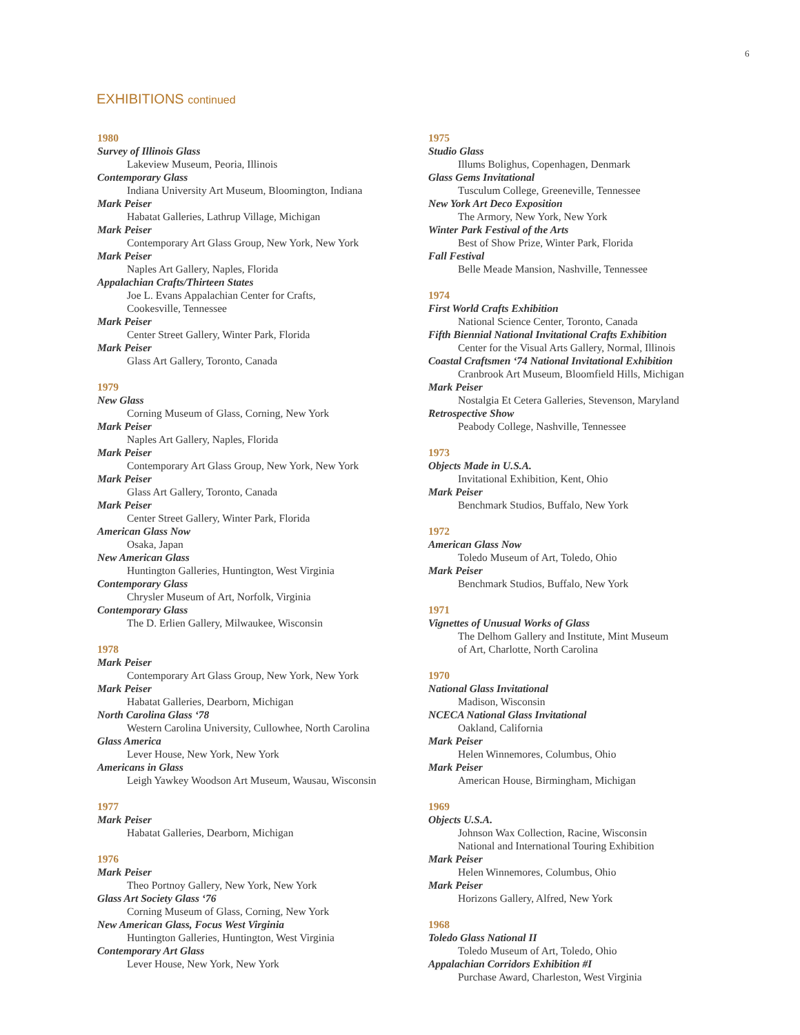6
EXHIBITIONS continued
1980
Survey of Illinois Glass
Lakeview Museum, Peoria, Illinois
Contemporary Glass
Indiana University Art Museum, Bloomington, Indiana
Mark Peiser
Habatat Galleries, Lathrup Village, Michigan
Mark Peiser
Contemporary Art Glass Group, New York, New York
Mark Peiser
Naples Art Gallery, Naples, Florida
Appalachian Crafts/Thirteen States
Joe L. Evans Appalachian Center for Crafts,
Cookesville, Tennessee
Mark Peiser
Center Street Gallery, Winter Park, Florida
Mark Peiser
Glass Art Gallery, Toronto, Canada
1979
New Glass
Corning Museum of Glass, Corning, New York
Mark Peiser
Naples Art Gallery, Naples, Florida
Mark Peiser
Contemporary Art Glass Group, New York, New York
Mark Peiser
Glass Art Gallery, Toronto, Canada
Mark Peiser
Center Street Gallery, Winter Park, Florida
American Glass Now
Osaka, Japan
New American Glass
Huntington Galleries, Huntington, West Virginia
Contemporary Glass
Chrysler Museum of Art, Norfolk, Virginia
Contemporary Glass
The D. Erlien Gallery, Milwaukee, Wisconsin
1978
Mark Peiser
Contemporary Art Glass Group, New York, New York
Mark Peiser
Habatat Galleries, Dearborn, Michigan
North Carolina Glass ‘78
Western Carolina University, Cullowhee, North Carolina
Glass America
Lever House, New York, New York
Americans in Glass
Leigh Yawkey Woodson Art Museum, Wausau, Wisconsin
1977
Mark Peiser
Habatat Galleries, Dearborn, Michigan
1976
Mark Peiser
Theo Portnoy Gallery, New York, New York
Glass Art Society Glass ‘76
Corning Museum of Glass, Corning, New York
New American Glass, Focus West Virginia
Huntington Galleries, Huntington, West Virginia
Contemporary Art Glass
Lever House, New York, New York
1975
Studio Glass
Illums Bolighus, Copenhagen, Denmark
Glass Gems Invitational
Tusculum College, Greeneville, Tennessee
New York Art Deco Exposition
The Armory, New York, New York
Winter Park Festival of the Arts
Best of Show Prize, Winter Park, Florida
Fall Festival
Belle Meade Mansion, Nashville, Tennessee
1974
First World Crafts Exhibition
National Science Center, Toronto, Canada
Fifth Biennial National Invitational Crafts Exhibition
Center for the Visual Arts Gallery, Normal, Illinois
Coastal Craftsmen ‘74 National Invitational Exhibition
Cranbrook Art Museum, Bloomfield Hills, Michigan
Mark Peiser
Nostalgia Et Cetera Galleries, Stevenson, Maryland
Retrospective Show
Peabody College, Nashville, Tennessee
1973
Objects Made in U.S.A.
Invitational Exhibition, Kent, Ohio
Mark Peiser
Benchmark Studios, Buffalo, New York
1972
American Glass Now
Toledo Museum of Art, Toledo, Ohio
Mark Peiser
Benchmark Studios, Buffalo, New York
1971
Vignettes of Unusual Works of Glass
The Delhom Gallery and Institute, Mint Museum
of Art, Charlotte, North Carolina
1970
National Glass Invitational
Madison, Wisconsin
NCECA National Glass Invitational
Oakland, California
Mark Peiser
Helen Winnemores, Columbus, Ohio
Mark Peiser
American House, Birmingham, Michigan
1969
Objects U.S.A.
Johnson Wax Collection, Racine, Wisconsin
National and International Touring Exhibition
Mark Peiser
Helen Winnemores, Columbus, Ohio
Mark Peiser
Horizons Gallery, Alfred, New York
1968
Toledo Glass National II
Toledo Museum of Art, Toledo, Ohio
Appalachian Corridors Exhibition #I
Purchase Award, Charleston, West Virginia